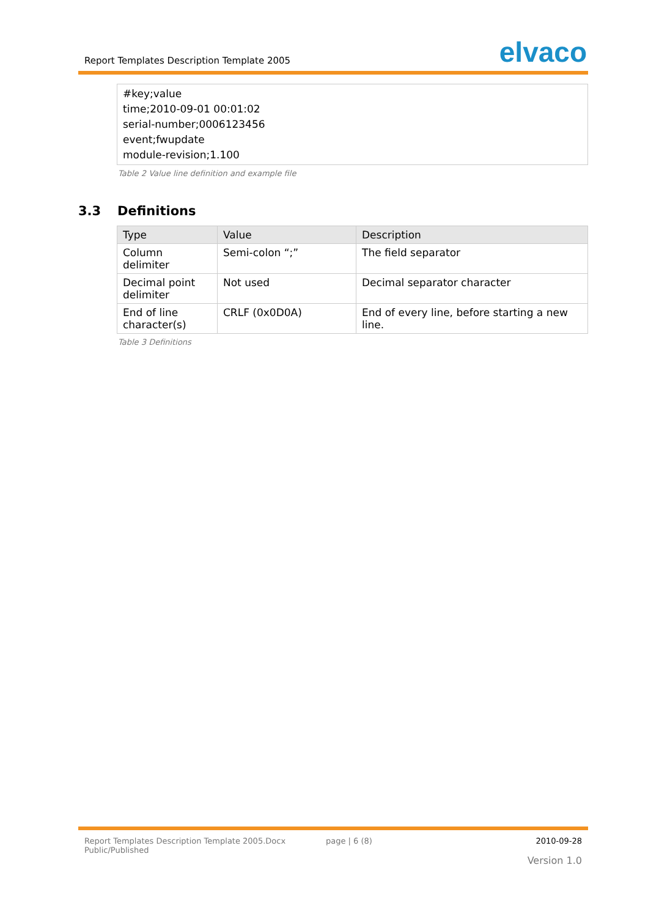Report Templates Description Template 2005
elvaco
#key;value
time;2010-09-01 00:01:02
serial-number;0006123456
event;fwupdate
module-revision;1.100
Table 2 Value line definition and example file
3.3 Definitions
| Type | Value | Description |
| --- | --- | --- |
| Column delimiter | Semi-colon “;” | The field separator |
| Decimal point delimiter | Not used | Decimal separator character |
| End of line character(s) | CRLF (0x0D0A) | End of every line, before starting a new line. |
Table 3 Definitions
Report Templates Description Template 2005.Docx
Public/Published
page | 6 (8) 2010-09-28
Version 1.0